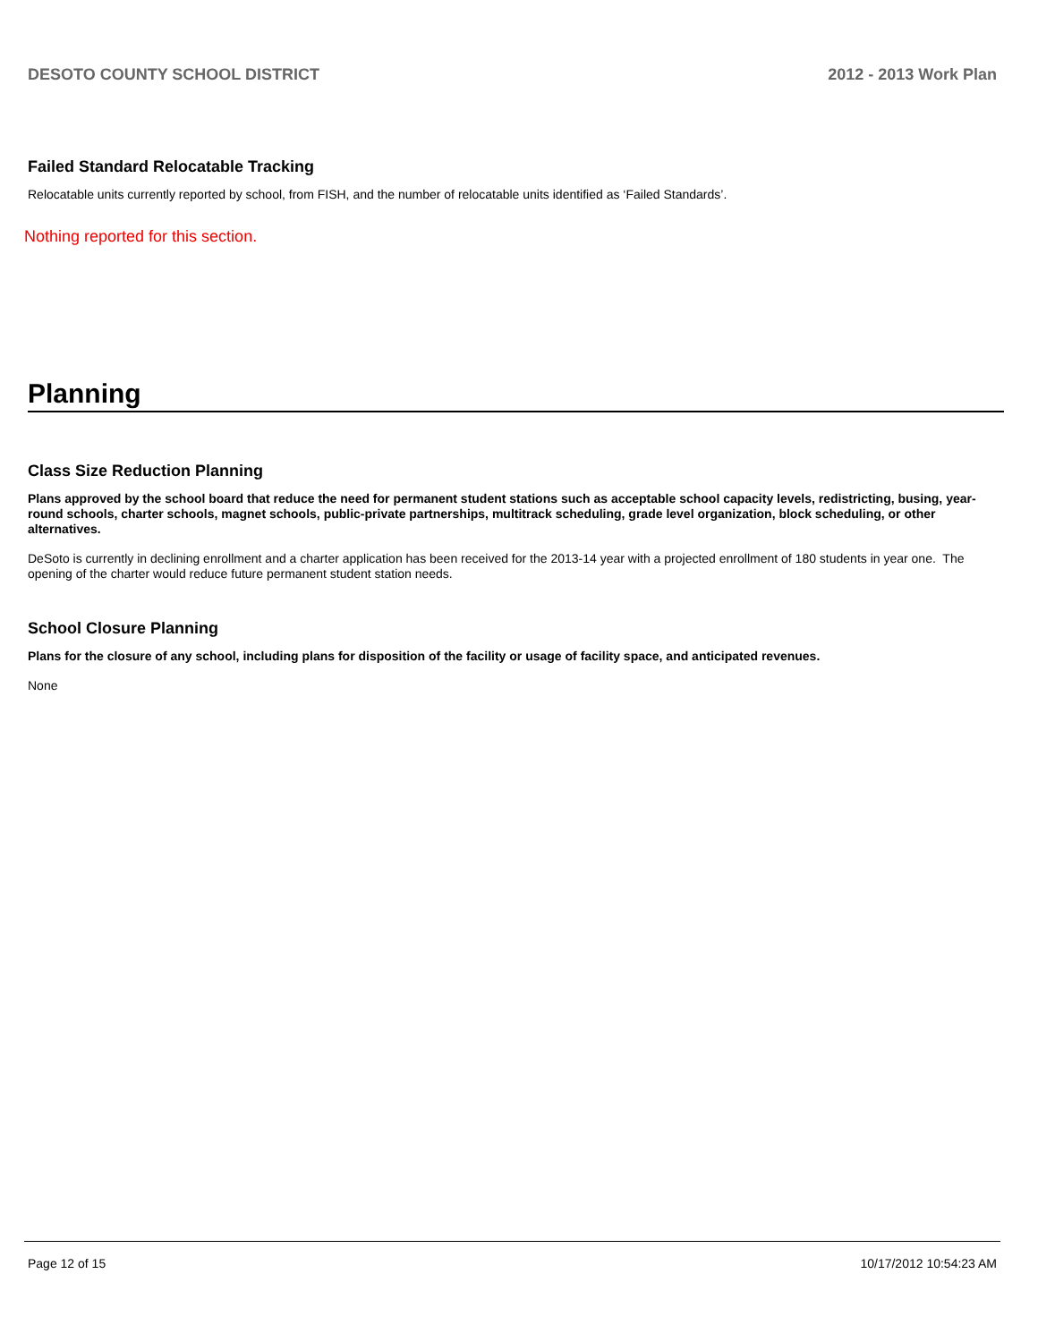DESOTO COUNTY SCHOOL DISTRICT 2012 - 2013 Work Plan
Failed Standard Relocatable Tracking
Relocatable units currently reported by school, from FISH, and the number of relocatable units identified as ‘Failed Standards’.
Nothing reported for this section.
Planning
Class Size Reduction Planning
Plans approved by the school board that reduce the need for permanent student stations such as acceptable school capacity levels, redistricting, busing, year-round schools, charter schools, magnet schools, public-private partnerships, multitrack scheduling, grade level organization, block scheduling, or other alternatives.
DeSoto is currently in declining enrollment and a charter application has been received for the 2013-14 year with a projected enrollment of 180 students in year one. The opening of the charter would reduce future permanent student station needs.
School Closure Planning
Plans for the closure of any school, including plans for disposition of the facility or usage of facility space, and anticipated revenues.
None
Page 12 of 15 10/17/2012 10:54:23 AM